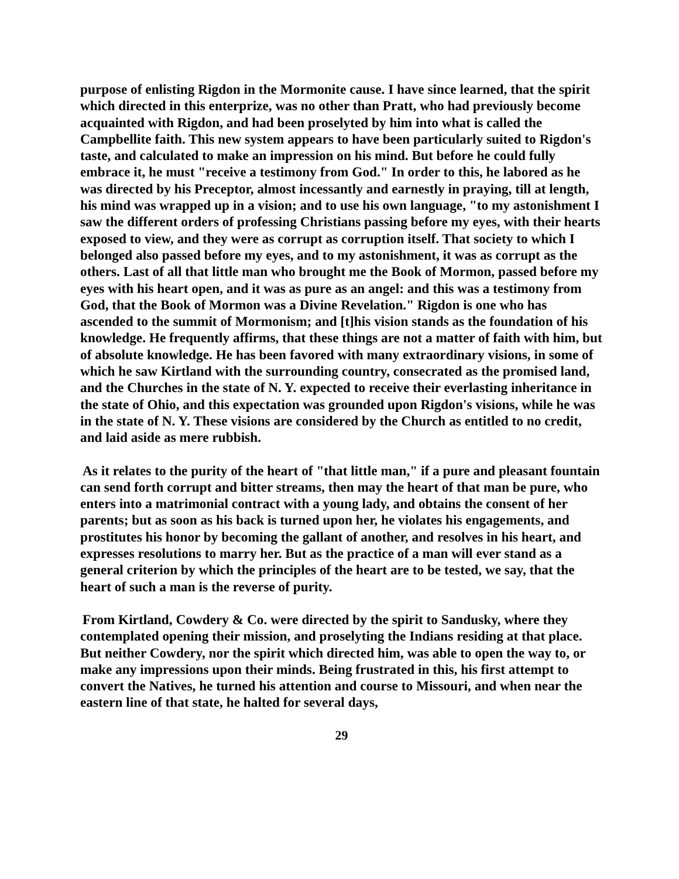purpose of enlisting Rigdon in the Mormonite cause. I have since learned, that the spirit which directed in this enterprize, was no other than Pratt, who had previously become acquainted with Rigdon, and had been proselyted by him into what is called the Campbellite faith. This new system appears to have been particularly suited to Rigdon's taste, and calculated to make an impression on his mind. But before he could fully embrace it, he must "receive a testimony from God." In order to this, he labored as he was directed by his Preceptor, almost incessantly and earnestly in praying, till at length, his mind was wrapped up in a vision; and to use his own language, "to my astonishment I saw the different orders of professing Christians passing before my eyes, with their hearts exposed to view, and they were as corrupt as corruption itself. That society to which I belonged also passed before my eyes, and to my astonishment, it was as corrupt as the others. Last of all that little man who brought me the Book of Mormon, passed before my eyes with his heart open, and it was as pure as an angel: and this was a testimony from God, that the Book of Mormon was a Divine Revelation." Rigdon is one who has ascended to the summit of Mormonism; and [t]his vision stands as the foundation of his knowledge. He frequently affirms, that these things are not a matter of faith with him, but of absolute knowledge. He has been favored with many extraordinary visions, in some of which he saw Kirtland with the surrounding country, consecrated as the promised land, and the Churches in the state of N. Y. expected to receive their everlasting inheritance in the state of Ohio, and this expectation was grounded upon Rigdon's visions, while he was in the state of N. Y. These visions are considered by the Church as entitled to no credit, and laid aside as mere rubbish.
As it relates to the purity of the heart of "that little man," if a pure and pleasant fountain can send forth corrupt and bitter streams, then may the heart of that man be pure, who enters into a matrimonial contract with a young lady, and obtains the consent of her parents; but as soon as his back is turned upon her, he violates his engagements, and prostitutes his honor by becoming the gallant of another, and resolves in his heart, and expresses resolutions to marry her. But as the practice of a man will ever stand as a general criterion by which the principles of the heart are to be tested, we say, that the heart of such a man is the reverse of purity.
From Kirtland, Cowdery & Co. were directed by the spirit to Sandusky, where they contemplated opening their mission, and proselyting the Indians residing at that place. But neither Cowdery, nor the spirit which directed him, was able to open the way to, or make any impressions upon their minds. Being frustrated in this, his first attempt to convert the Natives, he turned his attention and course to Missouri, and when near the eastern line of that state, he halted for several days,
29